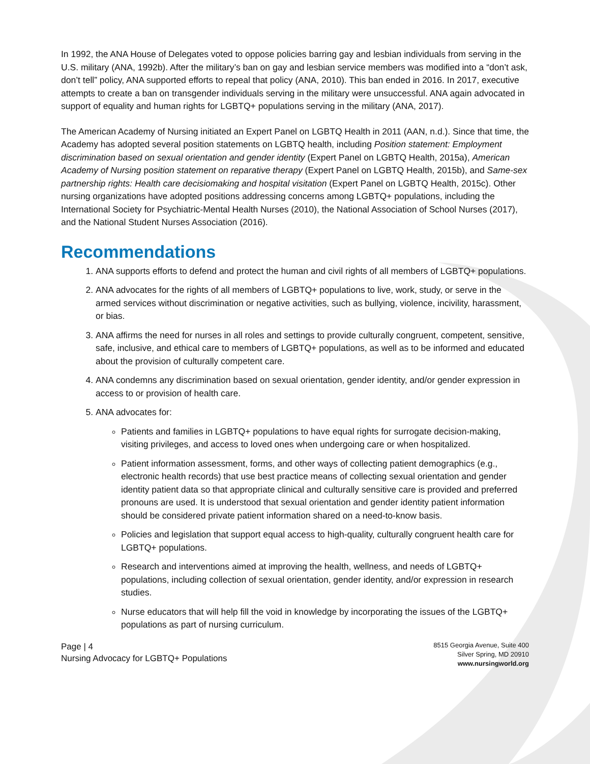In 1992, the ANA House of Delegates voted to oppose policies barring gay and lesbian individuals from serving in the U.S. military (ANA, 1992b). After the military’s ban on gay and lesbian service members was modified into a “don’t ask, don’t tell” policy, ANA supported efforts to repeal that policy (ANA, 2010). This ban ended in 2016. In 2017, executive attempts to create a ban on transgender individuals serving in the military were unsuccessful. ANA again advocated in support of equality and human rights for LGBTQ+ populations serving in the military (ANA, 2017).
The American Academy of Nursing initiated an Expert Panel on LGBTQ Health in 2011 (AAN, n.d.). Since that time, the Academy has adopted several position statements on LGBTQ health, including Position statement: Employment discrimination based on sexual orientation and gender identity (Expert Panel on LGBTQ Health, 2015a), American Academy of Nursing position statement on reparative therapy (Expert Panel on LGBTQ Health, 2015b), and Same-sex partnership rights: Health care decisiomaking and hospital visitation (Expert Panel on LGBTQ Health, 2015c). Other nursing organizations have adopted positions addressing concerns among LGBTQ+ populations, including the International Society for Psychiatric-Mental Health Nurses (2010), the National Association of School Nurses (2017), and the National Student Nurses Association (2016).
Recommendations
1. ANA supports efforts to defend and protect the human and civil rights of all members of LGBTQ+ populations.
2. ANA advocates for the rights of all members of LGBTQ+ populations to live, work, study, or serve in the armed services without discrimination or negative activities, such as bullying, violence, incivility, harassment, or bias.
3. ANA affirms the need for nurses in all roles and settings to provide culturally congruent, competent, sensitive, safe, inclusive, and ethical care to members of LGBTQ+ populations, as well as to be informed and educated about the provision of culturally competent care.
4. ANA condemns any discrimination based on sexual orientation, gender identity, and/or gender expression in access to or provision of health care.
5. ANA advocates for:
Patients and families in LGBTQ+ populations to have equal rights for surrogate decision-making, visiting privileges, and access to loved ones when undergoing care or when hospitalized.
Patient information assessment, forms, and other ways of collecting patient demographics (e.g., electronic health records) that use best practice means of collecting sexual orientation and gender identity patient data so that appropriate clinical and culturally sensitive care is provided and preferred pronouns are used. It is understood that sexual orientation and gender identity patient information should be considered private patient information shared on a need-to-know basis.
Policies and legislation that support equal access to high-quality, culturally congruent health care for LGBTQ+ populations.
Research and interventions aimed at improving the health, wellness, and needs of LGBTQ+ populations, including collection of sexual orientation, gender identity, and/or expression in research studies.
Nurse educators that will help fill the void in knowledge by incorporating the issues of the LGBTQ+ populations as part of nursing curriculum.
Page | 4
Nursing Advocacy for LGBTQ+ Populations
8515 Georgia Avenue, Suite 400
Silver Spring, MD 20910
www.nursingworld.org